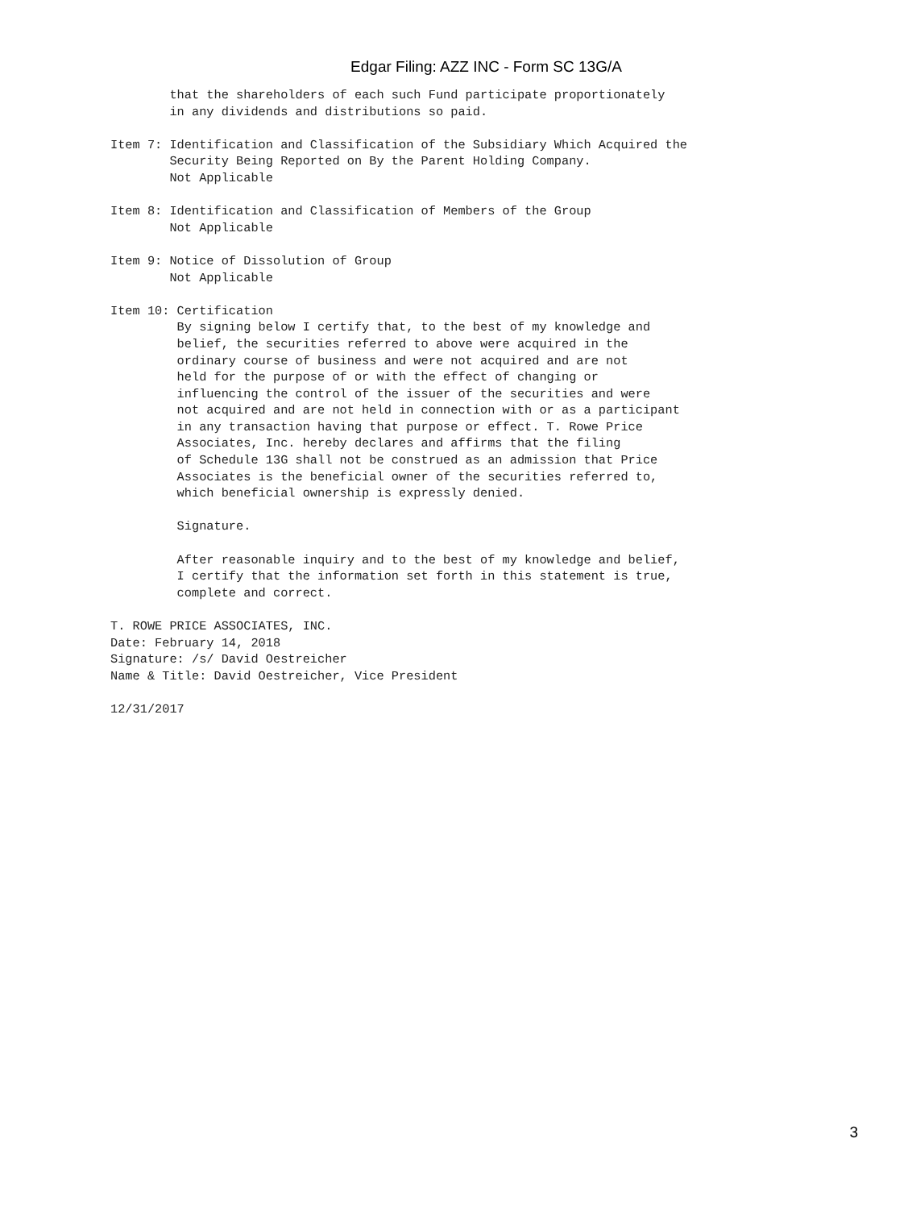Edgar Filing: AZZ INC - Form SC 13G/A
        that the shareholders of each such Fund participate proportionately
        in any dividends and distributions so paid.

Item 7: Identification and Classification of the Subsidiary Which Acquired the
        Security Being Reported on By the Parent Holding Company.
        Not Applicable

Item 8: Identification and Classification of Members of the Group
        Not Applicable

Item 9: Notice of Dissolution of Group
        Not Applicable

Item 10: Certification
         By signing below I certify that, to the best of my knowledge and
         belief, the securities referred to above were acquired in the
         ordinary course of business and were not acquired and are not
         held for the purpose of or with the effect of changing or
         influencing the control of the issuer of the securities and were
         not acquired and are not held in connection with or as a participant
         in any transaction having that purpose or effect. T. Rowe Price
         Associates, Inc. hereby declares and affirms that the filing
         of Schedule 13G shall not be construed as an admission that Price
         Associates is the beneficial owner of the securities referred to,
         which beneficial ownership is expressly denied.

         Signature.

         After reasonable inquiry and to the best of my knowledge and belief,
         I certify that the information set forth in this statement is true,
         complete and correct.

T. ROWE PRICE ASSOCIATES, INC.
Date: February 14, 2018
Signature: /s/ David Oestreicher
Name & Title: David Oestreicher, Vice President

12/31/2017
3